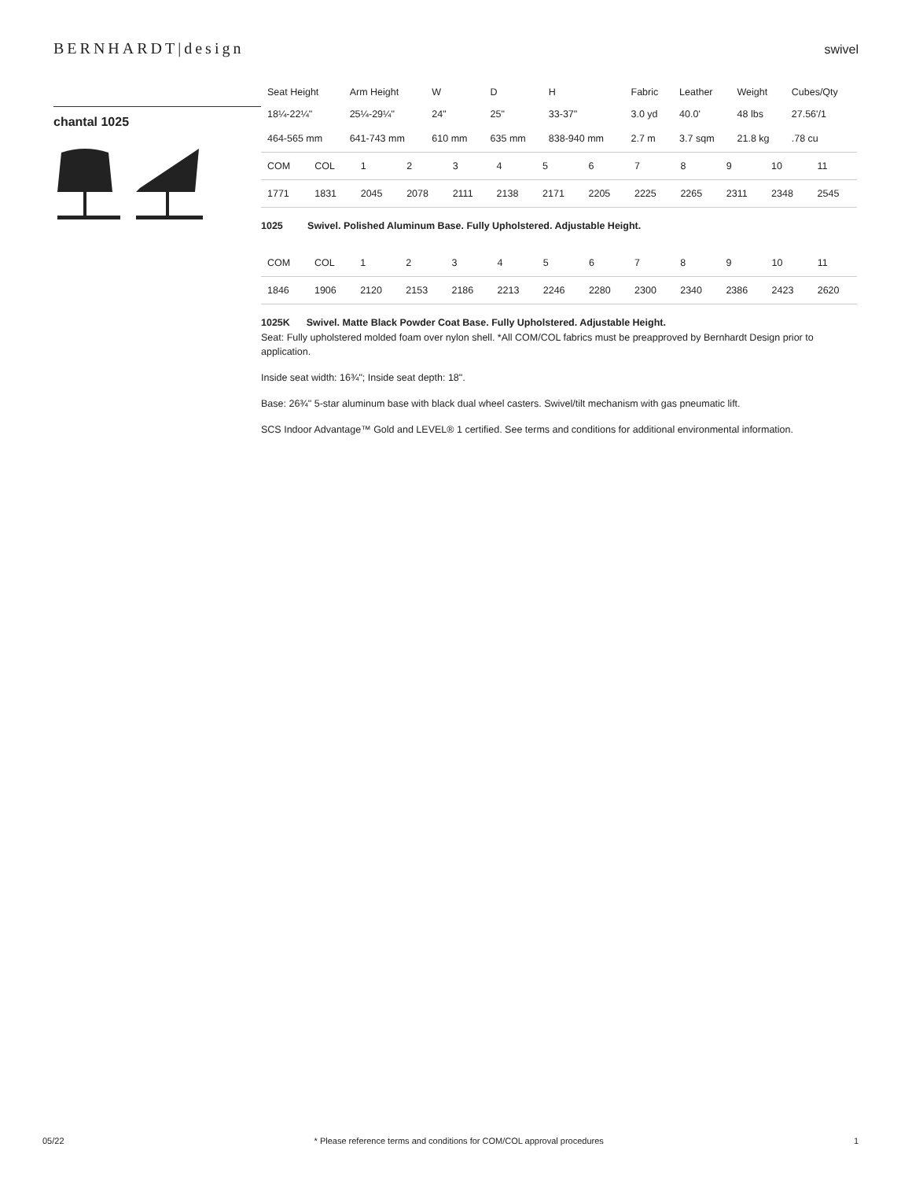BERNHARDT|design
swivel
chantal 1025
| Seat Height | Arm Height | W | D | H | Fabric | Leather | Weight | Cubes/Qty |
| --- | --- | --- | --- | --- | --- | --- | --- | --- |
| 18¼-22¼" | 25¼-29¼" | 24" | 25" | 33-37" | 3.0 yd | 40.0' | 48 lbs | 27.56'/1 |
| 464-565 mm | 641-743 mm | 610 mm | 635 mm | 838-940 mm | 2.7 m | 3.7 sqm | 21.8 kg | .78 cu |
| COM | COL | 1 | 2 | 3 | 4 | 5 | 6 | 7 | 8 | 9 | 10 | 11 |
| 1771 | 1831 | 2045 | 2078 | 2111 | 2138 | 2171 | 2205 | 2225 | 2265 | 2311 | 2348 | 2545 |
1025 Swivel. Polished Aluminum Base. Fully Upholstered. Adjustable Height.
| COM | COL | 1 | 2 | 3 | 4 | 5 | 6 | 7 | 8 | 9 | 10 | 11 |
| 1846 | 1906 | 2120 | 2153 | 2186 | 2213 | 2246 | 2280 | 2300 | 2340 | 2386 | 2423 | 2620 |
1025K Swivel. Matte Black Powder Coat Base. Fully Upholstered. Adjustable Height.
Seat: Fully upholstered molded foam over nylon shell. *All COM/COL fabrics must be preapproved by Bernhardt Design prior to application.
Inside seat width: 16¾"; Inside seat depth: 18".
Base: 26¾" 5-star aluminum base with black dual wheel casters. Swivel/tilt mechanism with gas pneumatic lift.
SCS Indoor Advantage™ Gold and LEVEL® 1 certified. See terms and conditions for additional environmental information.
05/22 * Please reference terms and conditions for COM/COL approval procedures 1